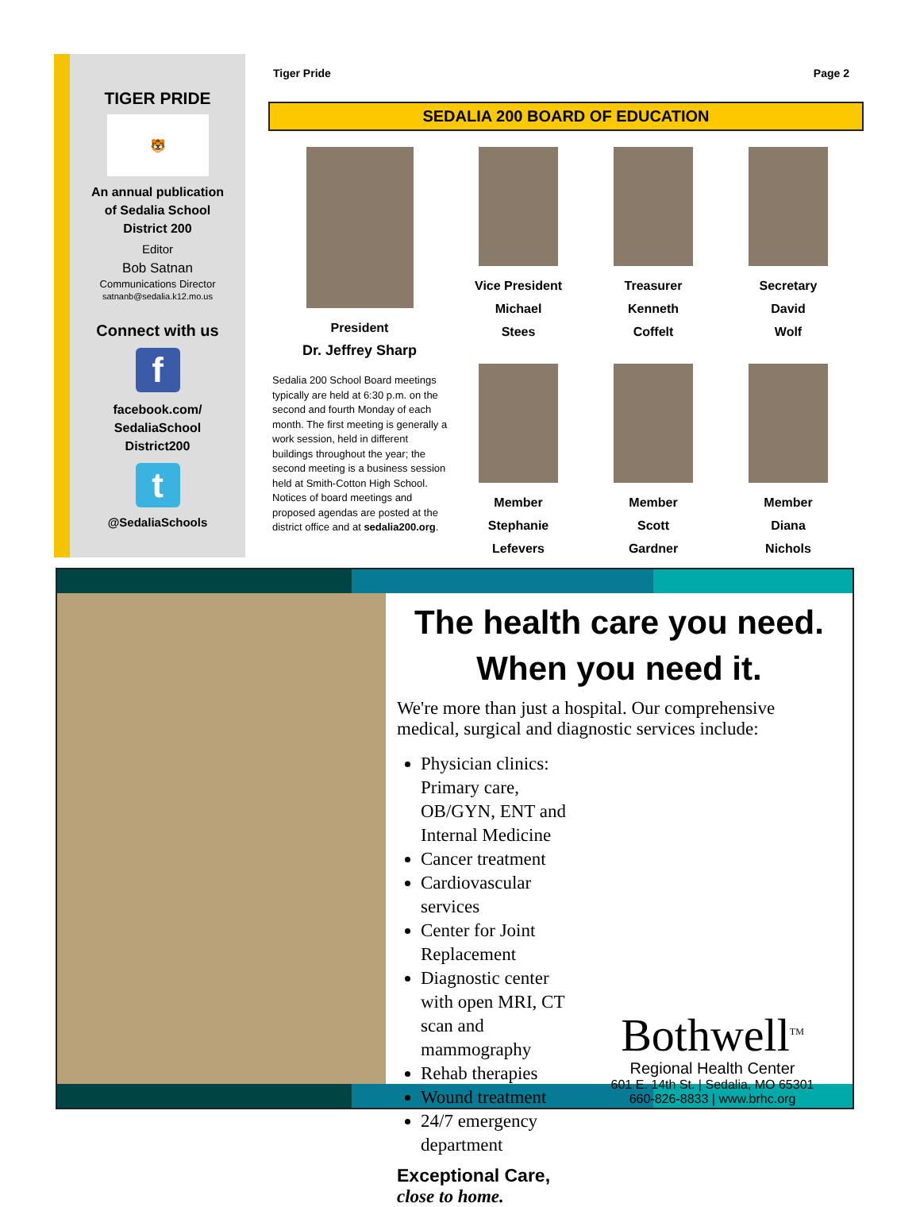TIGER PRIDE
🐯
An annual publication
of Sedalia School
District 200
Editor
Bob Satnan
Communications Director
satnanb@sedalia.k12.mo.us
Connect with us
f
facebook.com/
SedaliaSchool
District200
t
@SedaliaSchools
Tiger Pride Page 2
SEDALIA 200 BOARD OF EDUCATION
President
Dr. Jeffrey Sharp
Sedalia 200 School Board meetings typically are held at 6:30 p.m. on the second and fourth Monday of each month. The first meeting is generally a work session, held in different buildings throughout the year; the second meeting is a business session held at Smith-Cotton High School. Notices of board meetings and proposed agendas are posted at the district office and at sedalia200.org.
Vice President
Michael
Stees
Member
Stephanie
Lefevers
Treasurer
Kenneth
Coffelt
Member
Scott
Gardner
Secretary
David
Wolf
Member
Diana
Nichols
The health care you need.
When you need it.
We're more than just a hospital. Our comprehensive medical, surgical and diagnostic services include:
Physician clinics: Primary care, OB/GYN, ENT and Internal Medicine
Cancer treatment
Cardiovascular services
Center for Joint Replacement
Diagnostic center with open MRI, CT scan and mammography
Rehab therapies
Wound treatment
24/7 emergency department
Exceptional Care,
close to home.
Bothwell<sup>TM</sup>
Regional Health Center
601 E. 14th St. | Sedalia, MO 65301
660-826-8833 | www.brhc.org